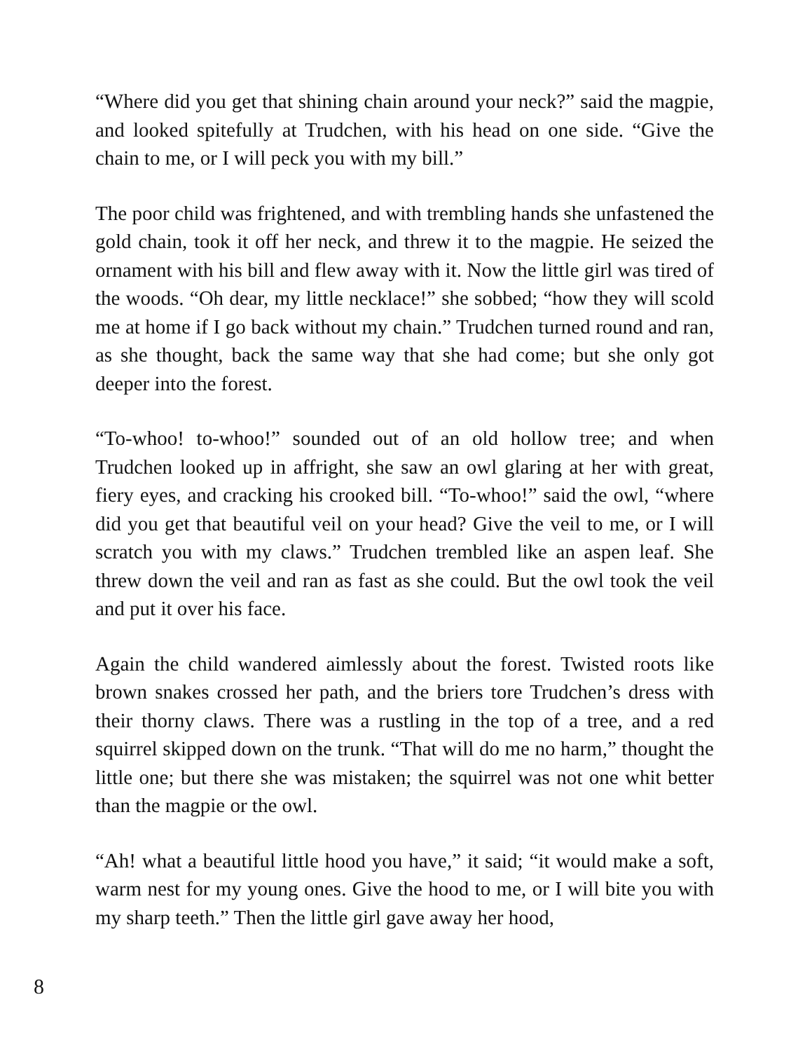“Where did you get that shining chain around your neck?” said the magpie, and looked spitefully at Trudchen, with his head on one side. “Give the chain to me, or I will peck you with my bill.”
The poor child was frightened, and with trembling hands she unfastened the gold chain, took it off her neck, and threw it to the magpie. He seized the ornament with his bill and flew away with it. Now the little girl was tired of the woods. “Oh dear, my little necklace!” she sobbed; “how they will scold me at home if I go back without my chain.” Trudchen turned round and ran, as she thought, back the same way that she had come; but she only got deeper into the forest.
“To-whoo! to-whoo!” sounded out of an old hollow tree; and when Trudchen looked up in affright, she saw an owl glaring at her with great, fiery eyes, and cracking his crooked bill. “To-whoo!” said the owl, “where did you get that beautiful veil on your head? Give the veil to me, or I will scratch you with my claws.” Trudchen trembled like an aspen leaf. She threw down the veil and ran as fast as she could. But the owl took the veil and put it over his face.
Again the child wandered aimlessly about the forest. Twisted roots like brown snakes crossed her path, and the briers tore Trudchen’s dress with their thorny claws. There was a rustling in the top of a tree, and a red squirrel skipped down on the trunk. “That will do me no harm,” thought the little one; but there she was mistaken; the squirrel was not one whit better than the magpie or the owl.
“Ah! what a beautiful little hood you have,” it said; “it would make a soft, warm nest for my young ones. Give the hood to me, or I will bite you with my sharp teeth.” Then the little girl gave away her hood,
8